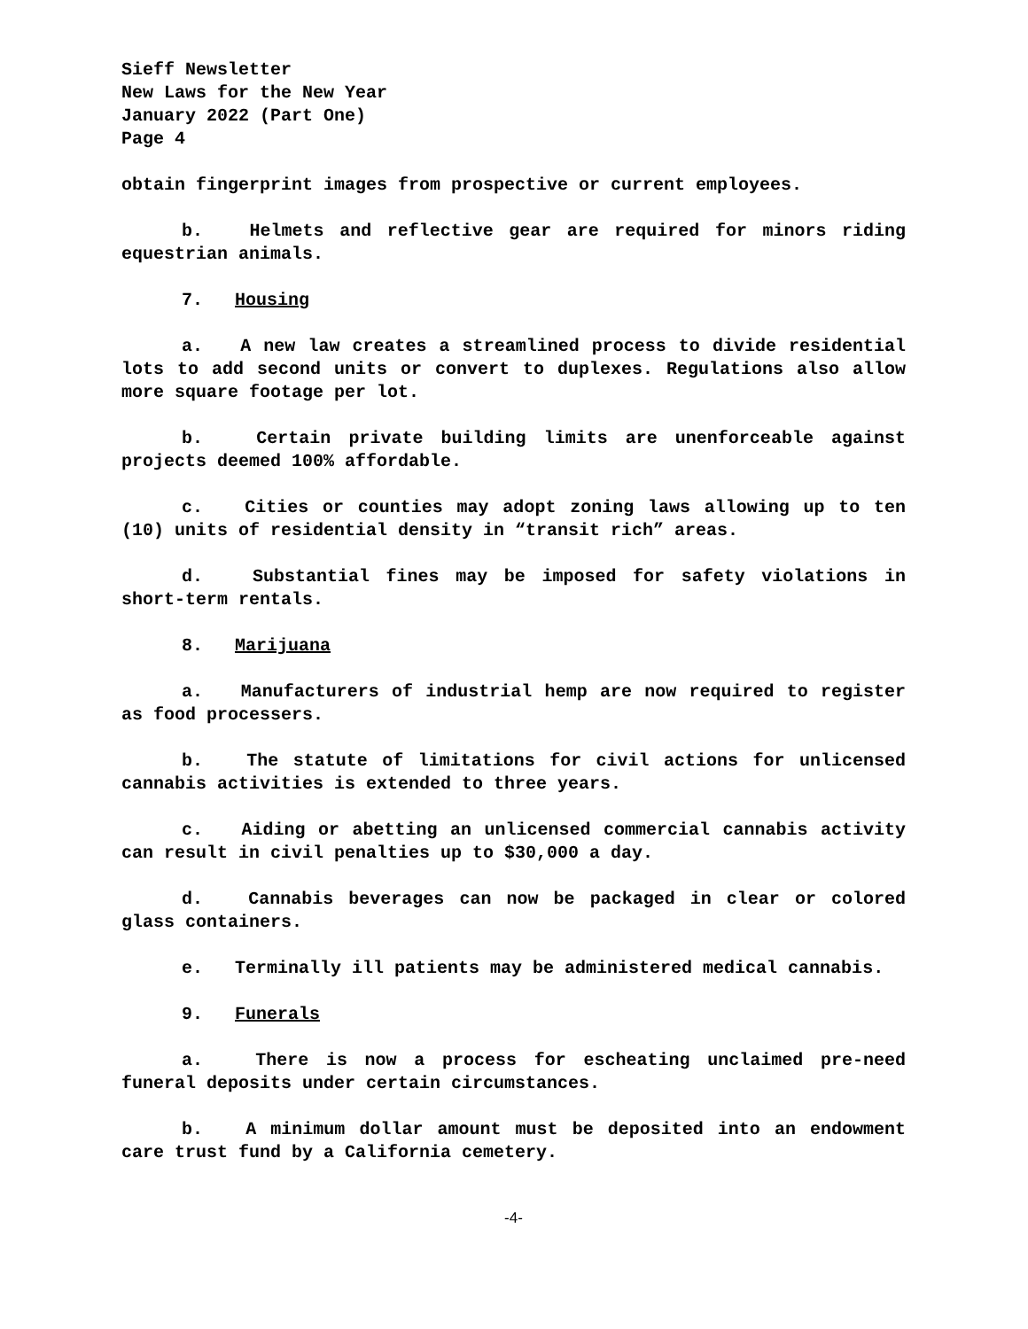Sieff Newsletter
New Laws for the New Year
January 2022 (Part One)
Page 4
obtain fingerprint images from prospective or current employees.
b. Helmets and reflective gear are required for minors riding equestrian animals.
7. Housing
a. A new law creates a streamlined process to divide residential lots to add second units or convert to duplexes. Regulations also allow more square footage per lot.
b. Certain private building limits are unenforceable against projects deemed 100% affordable.
c. Cities or counties may adopt zoning laws allowing up to ten (10) units of residential density in “transit rich” areas.
d. Substantial fines may be imposed for safety violations in short-term rentals.
8. Marijuana
a. Manufacturers of industrial hemp are now required to register as food processers.
b. The statute of limitations for civil actions for unlicensed cannabis activities is extended to three years.
c. Aiding or abetting an unlicensed commercial cannabis activity can result in civil penalties up to $30,000 a day.
d. Cannabis beverages can now be packaged in clear or colored glass containers.
e. Terminally ill patients may be administered medical cannabis.
9. Funerals
a. There is now a process for escheating unclaimed pre-need funeral deposits under certain circumstances.
b. A minimum dollar amount must be deposited into an endowment care trust fund by a California cemetery.
-4-